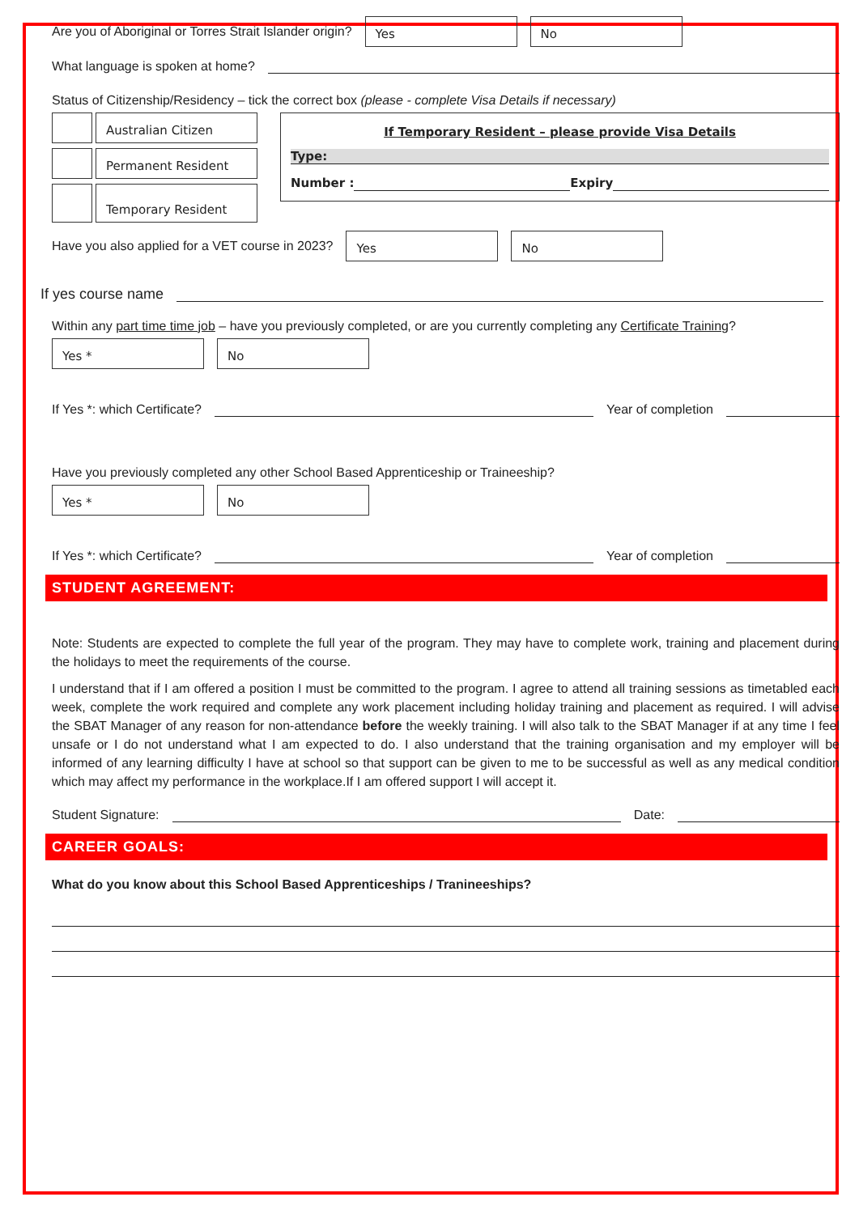Are you of Aboriginal or Torres Strait Islander origin?
Yes No
What language is spoken at home?
Status of Citizenship/Residency – tick the correct box (please - complete Visa Details if necessary)
Australian Citizen
Permanent Resident
Temporary Resident
If Temporary Resident – please provide Visa Details
Type:
Number : Expiry
Have you also applied for a VET course in 2023?
Yes No
If yes course name
Within any part time time job – have you previously completed, or are you currently completing any Certificate Training?
Yes * No
If Yes *: which Certificate? Year of completion
Have you previously completed any other School Based Apprenticeship or Traineeship?
Yes * No
If Yes *: which Certificate? Year of completion
STUDENT AGREEMENT:
Note: Students are expected to complete the full year of the program. They may have to complete work, training and placement during the holidays to meet the requirements of the course.
I understand that if I am offered a position I must be committed to the program. I agree to attend all training sessions as timetabled each week, complete the work required and complete any work placement including holiday training and placement as required. I will advise the SBAT Manager of any reason for non-attendance before the weekly training. I will also talk to the SBAT Manager if at any time I feel unsafe or I do not understand what I am expected to do. I also understand that the training organisation and my employer will be informed of any learning difficulty I have at school so that support can be given to me to be successful as well as any medical condition which may affect my performance in the workplace.If I am offered support I will accept it.
Student Signature: Date:
CAREER GOALS:
What do you know about this School Based Apprenticeships / Tranineeships?